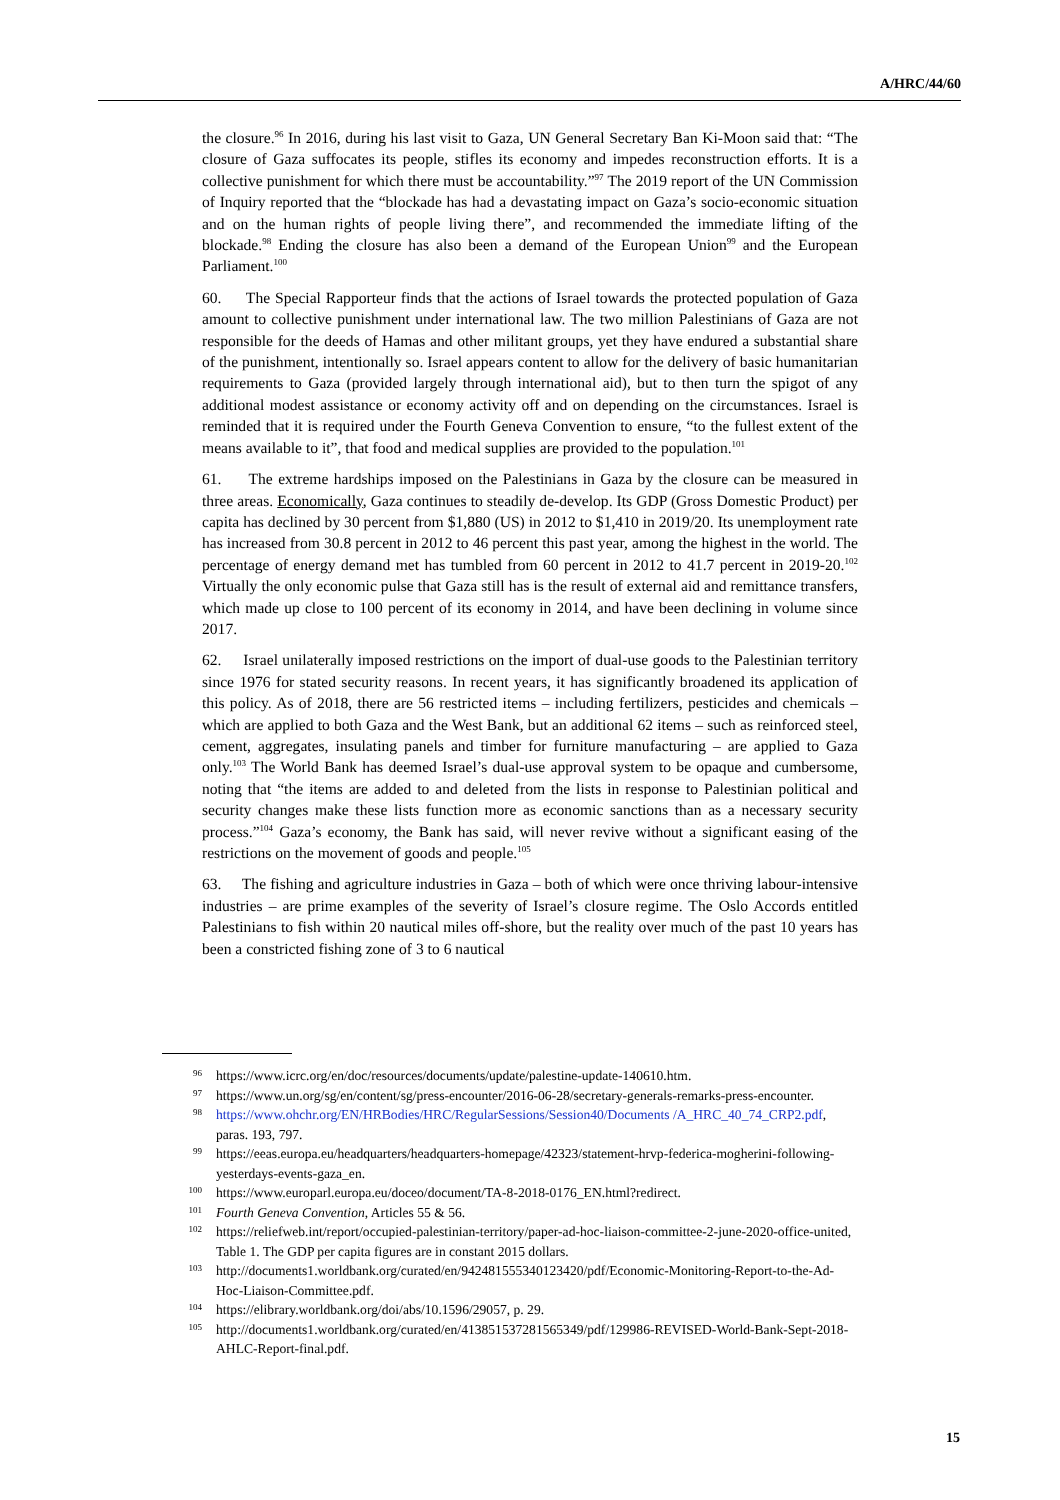A/HRC/44/60
the closure.<sup>96</sup> In 2016, during his last visit to Gaza, UN General Secretary Ban Ki-Moon said that: “The closure of Gaza suffocates its people, stifles its economy and impedes reconstruction efforts. It is a collective punishment for which there must be accountability.”<sup>97</sup> The 2019 report of the UN Commission of Inquiry reported that the “blockade has had a devastating impact on Gaza’s socio-economic situation and on the human rights of people living there”, and recommended the immediate lifting of the blockade.<sup>98</sup> Ending the closure has also been a demand of the European Union<sup>99</sup> and the European Parliament.<sup>100</sup>
60. The Special Rapporteur finds that the actions of Israel towards the protected population of Gaza amount to collective punishment under international law. The two million Palestinians of Gaza are not responsible for the deeds of Hamas and other militant groups, yet they have endured a substantial share of the punishment, intentionally so. Israel appears content to allow for the delivery of basic humanitarian requirements to Gaza (provided largely through international aid), but to then turn the spigot of any additional modest assistance or economy activity off and on depending on the circumstances. Israel is reminded that it is required under the Fourth Geneva Convention to ensure, “to the fullest extent of the means available to it”, that food and medical supplies are provided to the population.<sup>101</sup>
61. The extreme hardships imposed on the Palestinians in Gaza by the closure can be measured in three areas. Economically, Gaza continues to steadily de-develop. Its GDP (Gross Domestic Product) per capita has declined by 30 percent from $1,880 (US) in 2012 to $1,410 in 2019/20. Its unemployment rate has increased from 30.8 percent in 2012 to 46 percent this past year, among the highest in the world. The percentage of energy demand met has tumbled from 60 percent in 2012 to 41.7 percent in 2019-20.<sup>102</sup> Virtually the only economic pulse that Gaza still has is the result of external aid and remittance transfers, which made up close to 100 percent of its economy in 2014, and have been declining in volume since 2017.
62. Israel unilaterally imposed restrictions on the import of dual-use goods to the Palestinian territory since 1976 for stated security reasons. In recent years, it has significantly broadened its application of this policy. As of 2018, there are 56 restricted items – including fertilizers, pesticides and chemicals – which are applied to both Gaza and the West Bank, but an additional 62 items – such as reinforced steel, cement, aggregates, insulating panels and timber for furniture manufacturing – are applied to Gaza only.<sup>103</sup> The World Bank has deemed Israel’s dual-use approval system to be opaque and cumbersome, noting that “the items are added to and deleted from the lists in response to Palestinian political and security changes make these lists function more as economic sanctions than as a necessary security process.”<sup>104</sup> Gaza’s economy, the Bank has said, will never revive without a significant easing of the restrictions on the movement of goods and people.<sup>105</sup>
63. The fishing and agriculture industries in Gaza – both of which were once thriving labour-intensive industries – are prime examples of the severity of Israel’s closure regime. The Oslo Accords entitled Palestinians to fish within 20 nautical miles off-shore, but the reality over much of the past 10 years has been a constricted fishing zone of 3 to 6 nautical
96 https://www.icrc.org/en/doc/resources/documents/update/palestine-update-140610.htm.
97 https://www.un.org/sg/en/content/sg/press-encounter/2016-06-28/secretary-generals-remarks-press-encounter.
98 https://www.ohchr.org/EN/HRBodies/HRC/RegularSessions/Session40/Documents /A_HRC_40_74_CRP2.pdf, paras. 193, 797.
99 https://eeas.europa.eu/headquarters/headquarters-homepage/42323/statement-hrvp-federica-mogherini-following-yesterdays-events-gaza_en.
100 https://www.europarl.europa.eu/doceo/document/TA-8-2018-0176_EN.html?redirect.
101 Fourth Geneva Convention, Articles 55 & 56.
102 https://reliefweb.int/report/occupied-palestinian-territory/paper-ad-hoc-liaison-committee-2-june-2020-office-united, Table 1. The GDP per capita figures are in constant 2015 dollars.
103 http://documents1.worldbank.org/curated/en/942481555340123420/pdf/Economic-Monitoring-Report-to-the-Ad-Hoc-Liaison-Committee.pdf.
104 https://elibrary.worldbank.org/doi/abs/10.1596/29057, p. 29.
105 http://documents1.worldbank.org/curated/en/413851537281565349/pdf/129986-REVISED-World-Bank-Sept-2018-AHLC-Report-final.pdf.
15